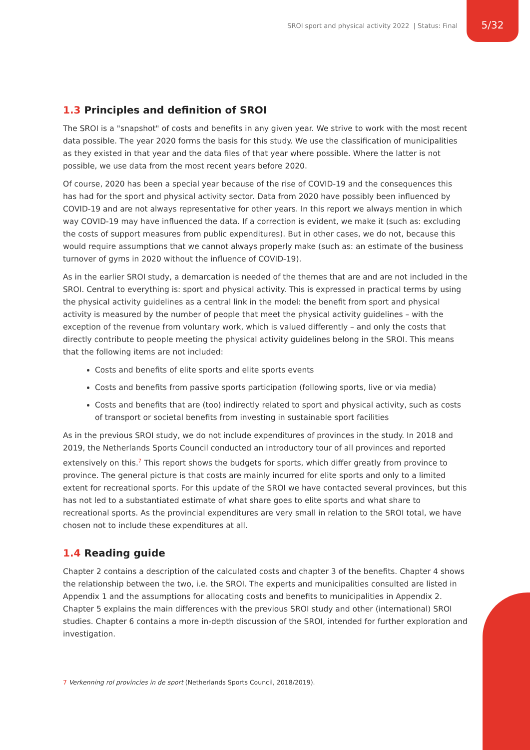SROI sport and physical activity 2022 | Status: Final
5/32
1.3 Principles and definition of SROI
The SROI is a "snapshot" of costs and benefits in any given year. We strive to work with the most recent data possible. The year 2020 forms the basis for this study. We use the classification of municipalities as they existed in that year and the data files of that year where possible. Where the latter is not possible, we use data from the most recent years before 2020.
Of course, 2020 has been a special year because of the rise of COVID-19 and the consequences this has had for the sport and physical activity sector. Data from 2020 have possibly been influenced by COVID-19 and are not always representative for other years. In this report we always mention in which way COVID-19 may have influenced the data. If a correction is evident, we make it (such as: excluding the costs of support measures from public expenditures). But in other cases, we do not, because this would require assumptions that we cannot always properly make (such as: an estimate of the business turnover of gyms in 2020 without the influence of COVID-19).
As in the earlier SROI study, a demarcation is needed of the themes that are and are not included in the SROI. Central to everything is: sport and physical activity. This is expressed in practical terms by using the physical activity guidelines as a central link in the model: the benefit from sport and physical activity is measured by the number of people that meet the physical activity guidelines – with the exception of the revenue from voluntary work, which is valued differently – and only the costs that directly contribute to people meeting the physical activity guidelines belong in the SROI. This means that the following items are not included:
Costs and benefits of elite sports and elite sports events
Costs and benefits from passive sports participation (following sports, live or via media)
Costs and benefits that are (too) indirectly related to sport and physical activity, such as costs of transport or societal benefits from investing in sustainable sport facilities
As in the previous SROI study, we do not include expenditures of provinces in the study. In 2018 and 2019, the Netherlands Sports Council conducted an introductory tour of all provinces and reported extensively on this.<sup>7</sup> This report shows the budgets for sports, which differ greatly from province to province. The general picture is that costs are mainly incurred for elite sports and only to a limited extent for recreational sports. For this update of the SROI we have contacted several provinces, but this has not led to a substantiated estimate of what share goes to elite sports and what share to recreational sports. As the provincial expenditures are very small in relation to the SROI total, we have chosen not to include these expenditures at all.
1.4 Reading guide
Chapter 2 contains a description of the calculated costs and chapter 3 of the benefits. Chapter 4 shows the relationship between the two, i.e. the SROI. The experts and municipalities consulted are listed in Appendix 1 and the assumptions for allocating costs and benefits to municipalities in Appendix 2. Chapter 5 explains the main differences with the previous SROI study and other (international) SROI studies. Chapter 6 contains a more in-depth discussion of the SROI, intended for further exploration and investigation.
7 Verkenning rol provincies in de sport (Netherlands Sports Council, 2018/2019).